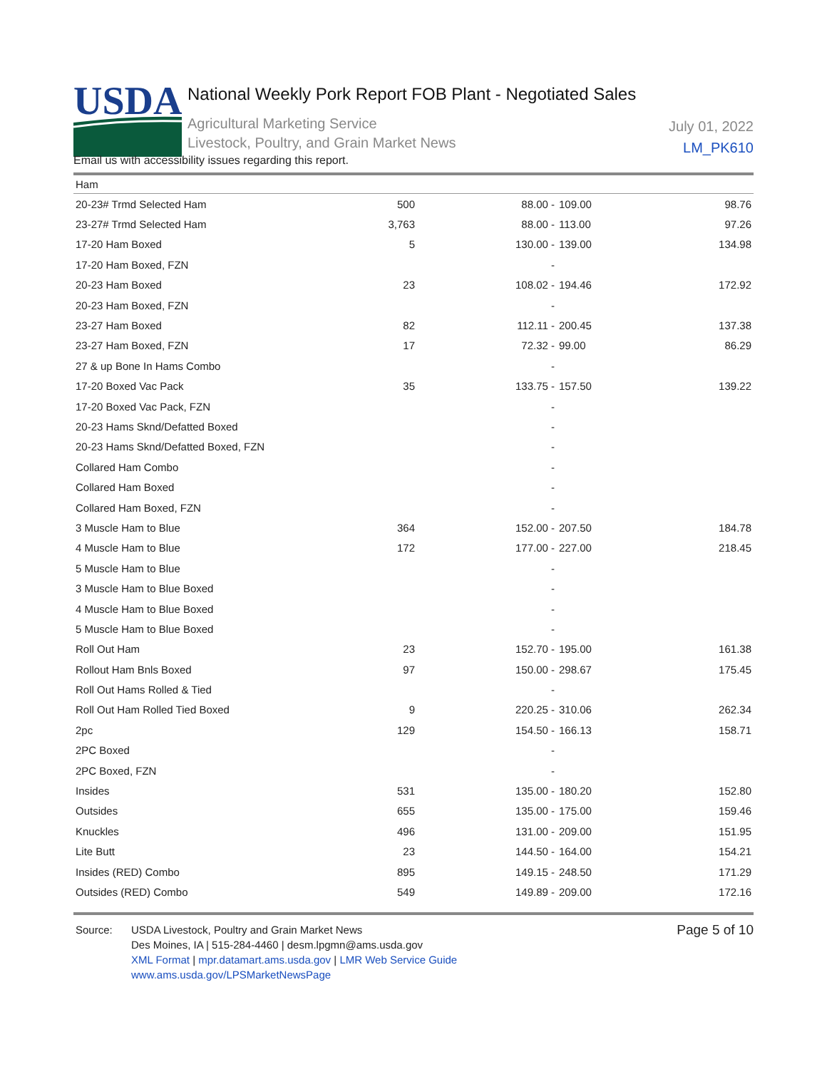USDA
National Weekly Pork Report FOB Plant - Negotiated Sales
Agricultural Marketing Service
Livestock, Poultry, and Grain Market News
July 01, 2022
LM_PK610
Email us with accessibility issues regarding this report.
Ham
| 20-23# Trmd Selected Ham | 500 | 88.00 - | 109.00 | 98.76 |
| 23-27# Trmd Selected Ham | 3,763 | 88.00 - | 113.00 | 97.26 |
| 17-20 Ham Boxed | 5 | 130.00 - | 139.00 | 134.98 |
| 17-20 Ham Boxed, FZN | | - | | |
| 20-23 Ham Boxed | 23 | 108.02 - | 194.46 | 172.92 |
| 20-23 Ham Boxed, FZN | | - | | |
| 23-27 Ham Boxed | 82 | 112.11 - | 200.45 | 137.38 |
| 23-27 Ham Boxed, FZN | 17 | 72.32 - | 99.00 | 86.29 |
| 27 & up Bone In Hams Combo | | - | | |
| 17-20 Boxed Vac Pack | 35 | 133.75 - | 157.50 | 139.22 |
| 17-20 Boxed Vac Pack, FZN | | - | | |
| 20-23 Hams Sknd/Defatted Boxed | | - | | |
| 20-23 Hams Sknd/Defatted Boxed, FZN | | - | | |
| Collared Ham Combo | | - | | |
| Collared Ham Boxed | | - | | |
| Collared Ham Boxed, FZN | | - | | |
| 3 Muscle Ham to Blue | 364 | 152.00 - | 207.50 | 184.78 |
| 4 Muscle Ham to Blue | 172 | 177.00 - | 227.00 | 218.45 |
| 5 Muscle Ham to Blue | | - | | |
| 3 Muscle Ham to Blue Boxed | | - | | |
| 4 Muscle Ham to Blue Boxed | | - | | |
| 5 Muscle Ham to Blue Boxed | | - | | |
| Roll Out Ham | 23 | 152.70 - | 195.00 | 161.38 |
| Rollout Ham Bnls Boxed | 97 | 150.00 - | 298.67 | 175.45 |
| Roll Out Hams Rolled & Tied | | - | | |
| Roll Out Ham Rolled Tied Boxed | 9 | 220.25 - | 310.06 | 262.34 |
| 2pc | 129 | 154.50 - | 166.13 | 158.71 |
| 2PC Boxed | | - | | |
| 2PC Boxed, FZN | | - | | |
| Insides | 531 | 135.00 - | 180.20 | 152.80 |
| Outsides | 655 | 135.00 - | 175.00 | 159.46 |
| Knuckles | 496 | 131.00 - | 209.00 | 151.95 |
| Lite Butt | 23 | 144.50 - | 164.00 | 154.21 |
| Insides (RED) Combo | 895 | 149.15 - | 248.50 | 171.29 |
| Outsides (RED) Combo | 549 | 149.89 - | 209.00 | 172.16 |
Source: USDA Livestock, Poultry and Grain Market News
Des Moines, IA | 515-284-4460 | desm.lpgmn@ams.usda.gov
XML Format | mpr.datamart.ams.usda.gov | LMR Web Service Guide
www.ams.usda.gov/LPSMarketNewsPage
Page 5 of 10